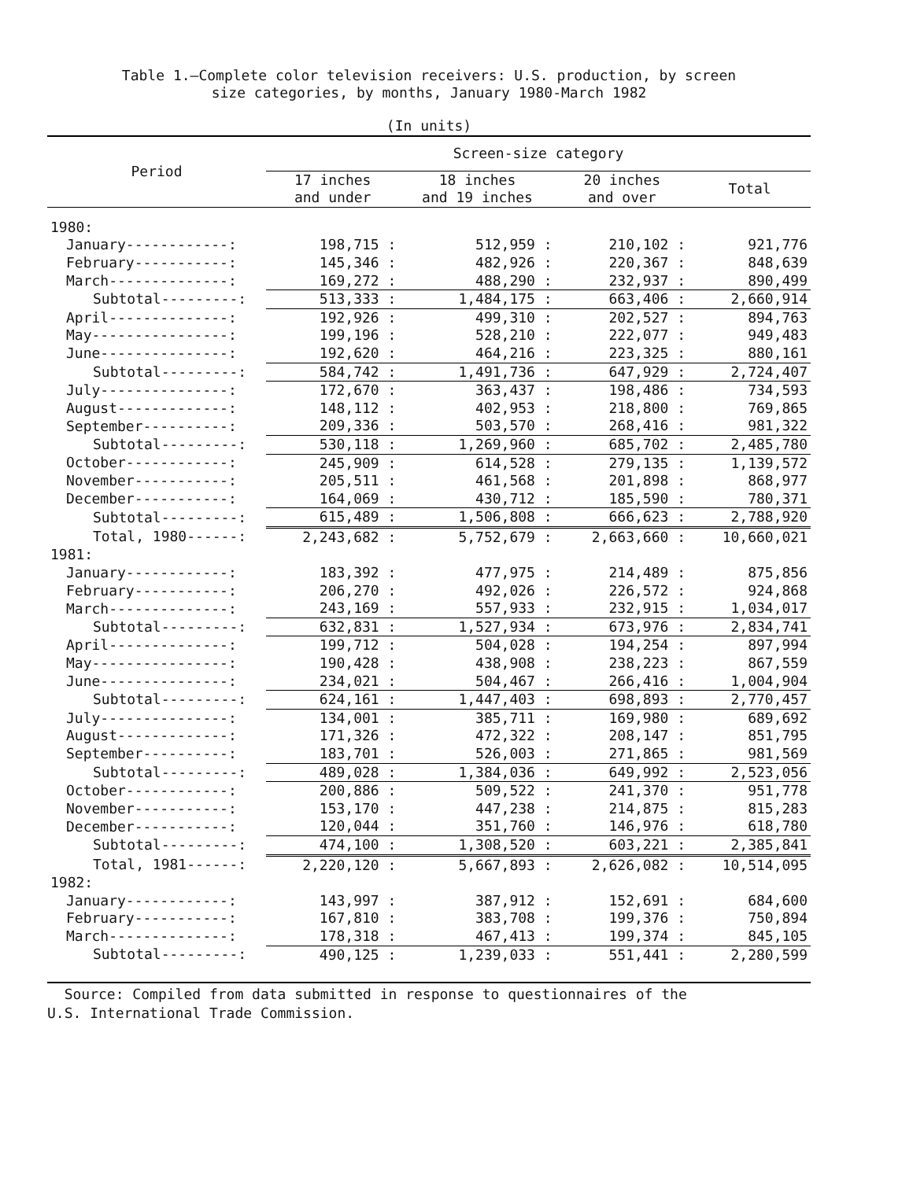Table 1.—Complete color television receivers: U.S. production, by screen
size categories, by months, January 1980-March 1982
(In units)
| Period | Screen-size category | | | |
| --- | --- | --- | --- | --- |
| | 17 inches and under | 18 inches and 19 inches | 20 inches and over | Total |
| 1980: | | | | |
| January------------: | 198,715 : | 512,959 : | 210,102 : | 921,776 |
| February-----------: | 145,346 : | 482,926 : | 220,367 : | 848,639 |
| March--------------: | 169,272 : | 488,290 : | 232,937 : | 890,499 |
| Subtotal---------: | 513,333 : | 1,484,175 : | 663,406 : | 2,660,914 |
| April--------------: | 192,926 : | 499,310 : | 202,527 : | 894,763 |
| May----------------: | 199,196 : | 528,210 : | 222,077 : | 949,483 |
| June---------------: | 192,620 : | 464,216 : | 223,325 : | 880,161 |
| Subtotal---------: | 584,742 : | 1,491,736 : | 647,929 : | 2,724,407 |
| July---------------: | 172,670 : | 363,437 : | 198,486 : | 734,593 |
| August-------------: | 148,112 : | 402,953 : | 218,800 : | 769,865 |
| September----------: | 209,336 : | 503,570 : | 268,416 : | 981,322 |
| Subtotal---------: | 530,118 : | 1,269,960 : | 685,702 : | 2,485,780 |
| October------------: | 245,909 : | 614,528 : | 279,135 : | 1,139,572 |
| November-----------: | 205,511 : | 461,568 : | 201,898 : | 868,977 |
| December-----------: | 164,069 : | 430,712 : | 185,590 : | 780,371 |
| Subtotal---------: | 615,489 : | 1,506,808 : | 666,623 : | 2,788,920 |
| Total, 1980------: | 2,243,682 : | 5,752,679 : | 2,663,660 : | 10,660,021 |
| 1981: | | | | |
| January------------: | 183,392 : | 477,975 : | 214,489 : | 875,856 |
| February-----------: | 206,270 : | 492,026 : | 226,572 : | 924,868 |
| March--------------: | 243,169 : | 557,933 : | 232,915 : | 1,034,017 |
| Subtotal---------: | 632,831 : | 1,527,934 : | 673,976 : | 2,834,741 |
| April--------------: | 199,712 : | 504,028 : | 194,254 : | 897,994 |
| May----------------: | 190,428 : | 438,908 : | 238,223 : | 867,559 |
| June---------------: | 234,021 : | 504,467 : | 266,416 : | 1,004,904 |
| Subtotal---------: | 624,161 : | 1,447,403 : | 698,893 : | 2,770,457 |
| July---------------: | 134,001 : | 385,711 : | 169,980 : | 689,692 |
| August-------------: | 171,326 : | 472,322 : | 208,147 : | 851,795 |
| September----------: | 183,701 : | 526,003 : | 271,865 : | 981,569 |
| Subtotal---------: | 489,028 : | 1,384,036 : | 649,992 : | 2,523,056 |
| October------------: | 200,886 : | 509,522 : | 241,370 : | 951,778 |
| November-----------: | 153,170 : | 447,238 : | 214,875 : | 815,283 |
| December-----------: | 120,044 : | 351,760 : | 146,976 : | 618,780 |
| Subtotal---------: | 474,100 : | 1,308,520 : | 603,221 : | 2,385,841 |
| Total, 1981------: | 2,220,120 : | 5,667,893 : | 2,626,082 : | 10,514,095 |
| 1982: | | | | |
| January------------: | 143,997 : | 387,912 : | 152,691 : | 684,600 |
| February-----------: | 167,810 : | 383,708 : | 199,376 : | 750,894 |
| March--------------: | 178,318 : | 467,413 : | 199,374 : | 845,105 |
| Subtotal---------: | 490,125 : | 1,239,033 : | 551,441 : | 2,280,599 |
Source: Compiled from data submitted in response to questionnaires of the
U.S. International Trade Commission.